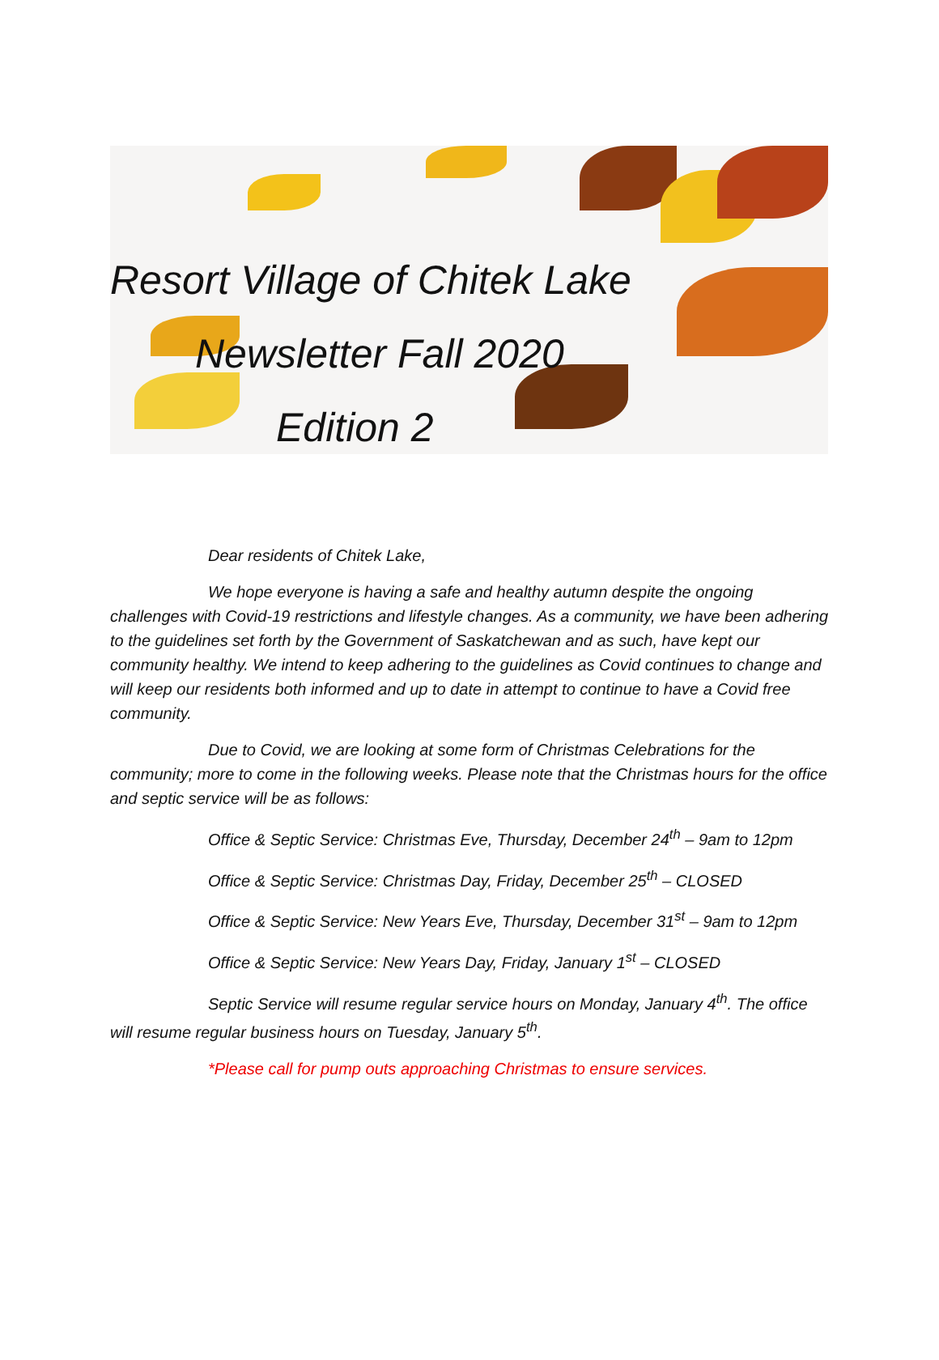Resort Village of Chitek Lake
Newsletter Fall 2020
Edition 2
Dear residents of Chitek Lake,
We hope everyone is having a safe and healthy autumn despite the ongoing challenges with Covid-19 restrictions and lifestyle changes. As a community, we have been adhering to the guidelines set forth by the Government of Saskatchewan and as such, have kept our community healthy. We intend to keep adhering to the guidelines as Covid continues to change and will keep our residents both informed and up to date in attempt to continue to have a Covid free community.
Due to Covid, we are looking at some form of Christmas Celebrations for the community; more to come in the following weeks. Please note that the Christmas hours for the office and septic service will be as follows:
Office & Septic Service: Christmas Eve, Thursday, December 24<sup>th</sup> – 9am to 12pm
Office & Septic Service: Christmas Day, Friday, December 25<sup>th</sup> – CLOSED
Office & Septic Service: New Years Eve, Thursday, December 31<sup>st</sup> – 9am to 12pm
Office & Septic Service: New Years Day, Friday, January 1<sup>st</sup> – CLOSED
Septic Service will resume regular service hours on Monday, January 4<sup>th</sup>. The office will resume regular business hours on Tuesday, January 5<sup>th</sup>.
*Please call for pump outs approaching Christmas to ensure services.